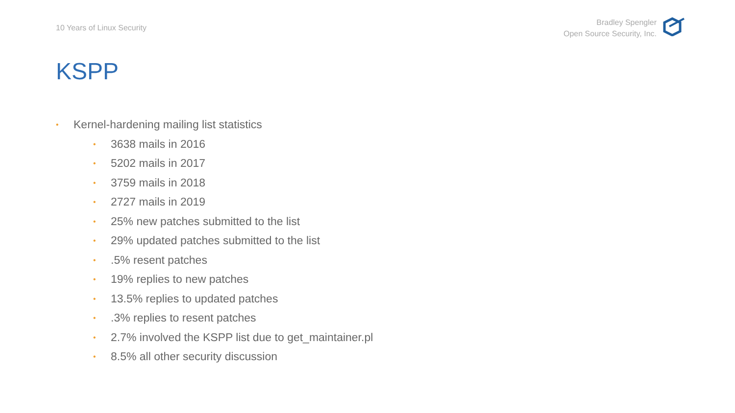10 Years of Linux Security
Bradley Spengler
Open Source Security, Inc.
KSPP
• Kernel-hardening mailing list statistics
• 3638 mails in 2016
• 5202 mails in 2017
• 3759 mails in 2018
• 2727 mails in 2019
• 25% new patches submitted to the list
• 29% updated patches submitted to the list
•.5% resent patches
• 19% replies to new patches
• 13.5% replies to updated patches
•.3% replies to resent patches
• 2.7% involved the KSPP list due to get_maintainer.pl
• 8.5% all other security discussion